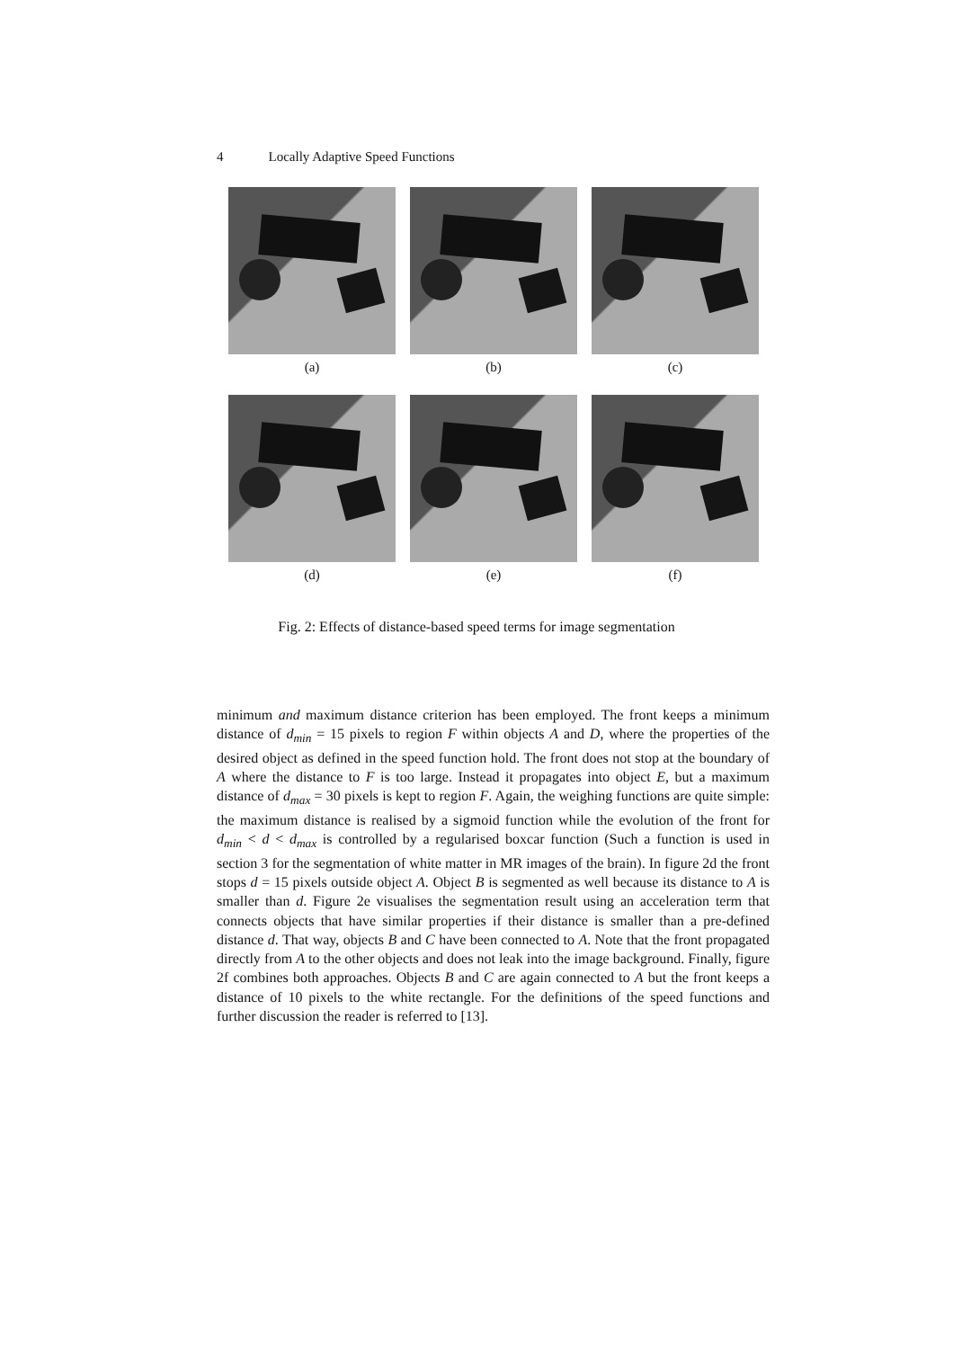4 Locally Adaptive Speed Functions
(a) (b) (c)
(d) (e) (f)
Fig. 2: Effects of distance-based speed terms for image segmentation
minimum and maximum distance criterion has been employed. The front keeps a minimum distance of d<sub>min</sub> = 15 pixels to region F within objects A and D, where the properties of the desired object as defined in the speed function hold. The front does not stop at the boundary of A where the distance to F is too large. Instead it propagates into object E, but a maximum distance of d<sub>max</sub> = 30 pixels is kept to region F. Again, the weighing functions are quite simple: the maximum distance is realised by a sigmoid function while the evolution of the front for d<sub>min</sub> < d < d<sub>max</sub> is controlled by a regularised boxcar function (Such a function is used in section 3 for the segmentation of white matter in MR images of the brain). In figure 2d the front stops d = 15 pixels outside object A. Object B is segmented as well because its distance to A is smaller than d. Figure 2e visualises the segmentation result using an acceleration term that connects objects that have similar properties if their distance is smaller than a pre-defined distance d. That way, objects B and C have been connected to A. Note that the front propagated directly from A to the other objects and does not leak into the image background. Finally, figure 2f combines both approaches. Objects B and C are again connected to A but the front keeps a distance of 10 pixels to the white rectangle. For the definitions of the speed functions and further discussion the reader is referred to [13].